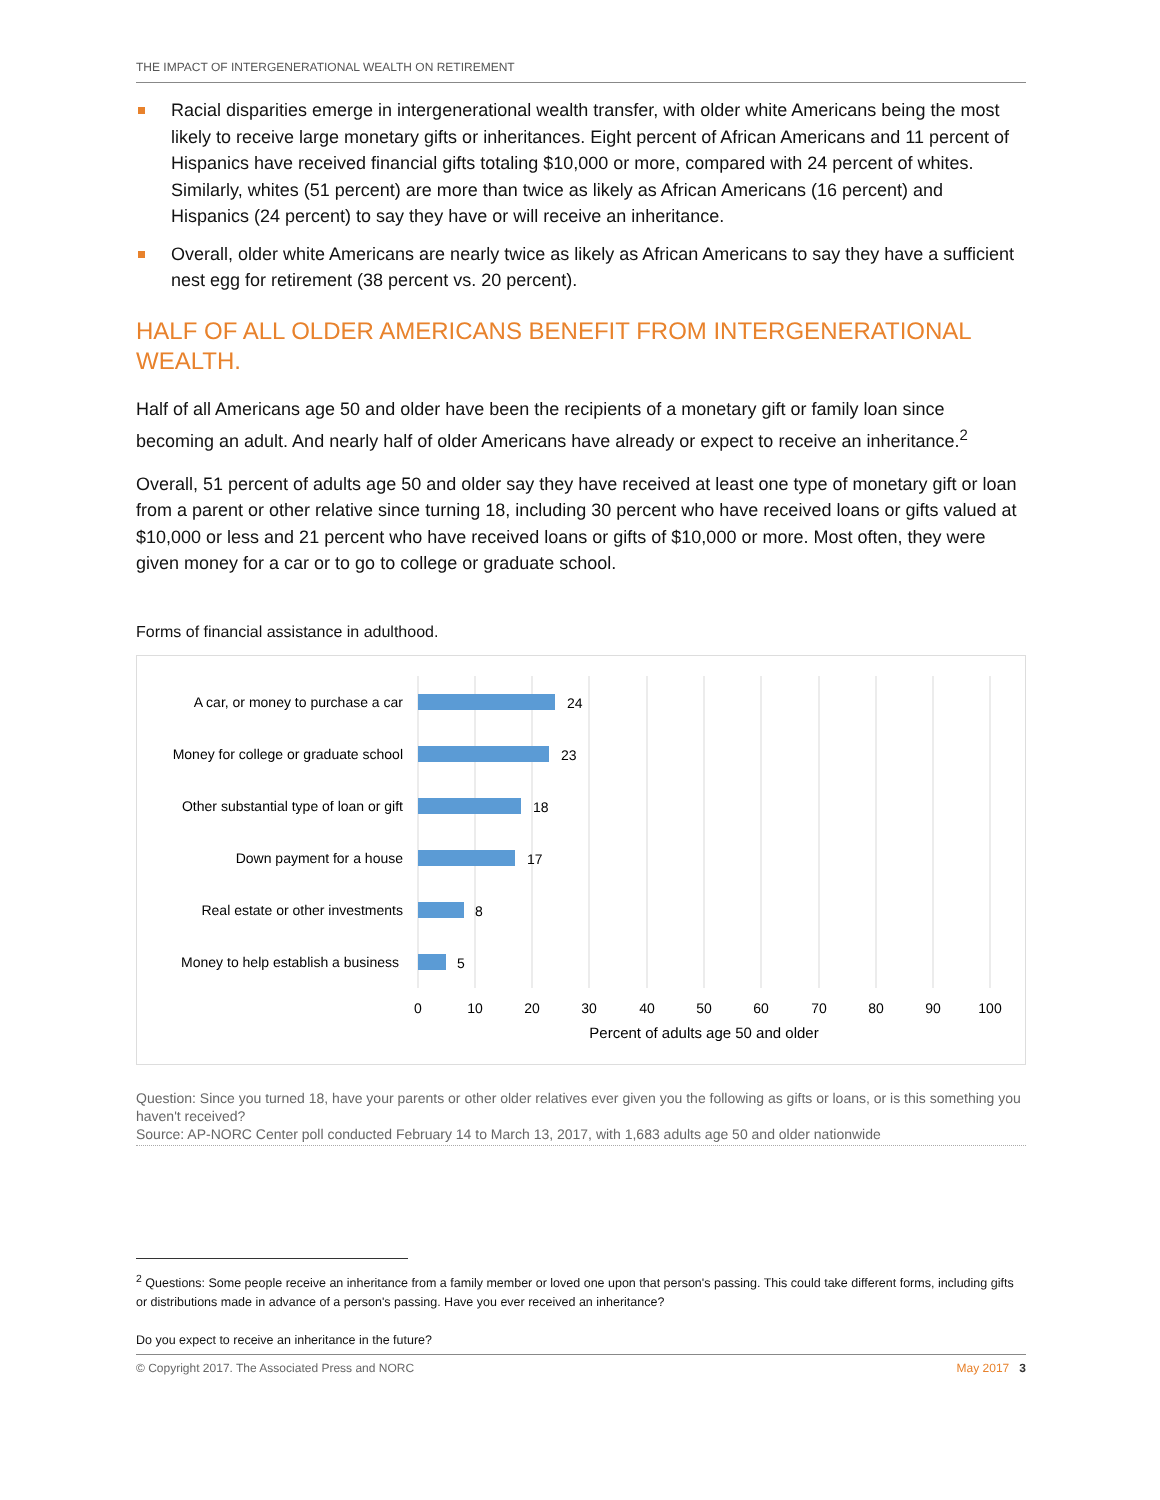THE IMPACT OF INTERGENERATIONAL WEALTH ON RETIREMENT
Racial disparities emerge in intergenerational wealth transfer, with older white Americans being the most likely to receive large monetary gifts or inheritances. Eight percent of African Americans and 11 percent of Hispanics have received financial gifts totaling $10,000 or more, compared with 24 percent of whites. Similarly, whites (51 percent) are more than twice as likely as African Americans (16 percent) and Hispanics (24 percent) to say they have or will receive an inheritance.
Overall, older white Americans are nearly twice as likely as African Americans to say they have a sufficient nest egg for retirement (38 percent vs. 20 percent).
HALF OF ALL OLDER AMERICANS BENEFIT FROM INTERGENERATIONAL WEALTH.
Half of all Americans age 50 and older have been the recipients of a monetary gift or family loan since becoming an adult. And nearly half of older Americans have already or expect to receive an inheritance.<sup>2</sup>
Overall, 51 percent of adults age 50 and older say they have received at least one type of monetary gift or loan from a parent or other relative since turning 18, including 30 percent who have received loans or gifts valued at $10,000 or less and 21 percent who have received loans or gifts of $10,000 or more. Most often, they were given money for a car or to go to college or graduate school.
Forms of financial assistance in adulthood.
A car, or money to purchase a car
Money for college or graduate school
Other substantial type of loan or gift
Down payment for a house
Real estate or other investments
Money to help establish a business
24
23
18
17
8
5
0
10
20
30
40
50
60
70
80
90
100
Percent of adults age 50 and older
Question: Since you turned 18, have your parents or other older relatives ever given you the following as gifts or loans, or is this something you haven't received?
Source: AP-NORC Center poll conducted February 14 to March 13, 2017, with 1,683 adults age 50 and older nationwide
<sup>2</sup> Questions: Some people receive an inheritance from a family member or loved one upon that person's passing. This could take different forms, including gifts or distributions made in advance of a person's passing. Have you ever received an inheritance?
Do you expect to receive an inheritance in the future?
© Copyright 2017. The Associated Press and NORC May 2017 3